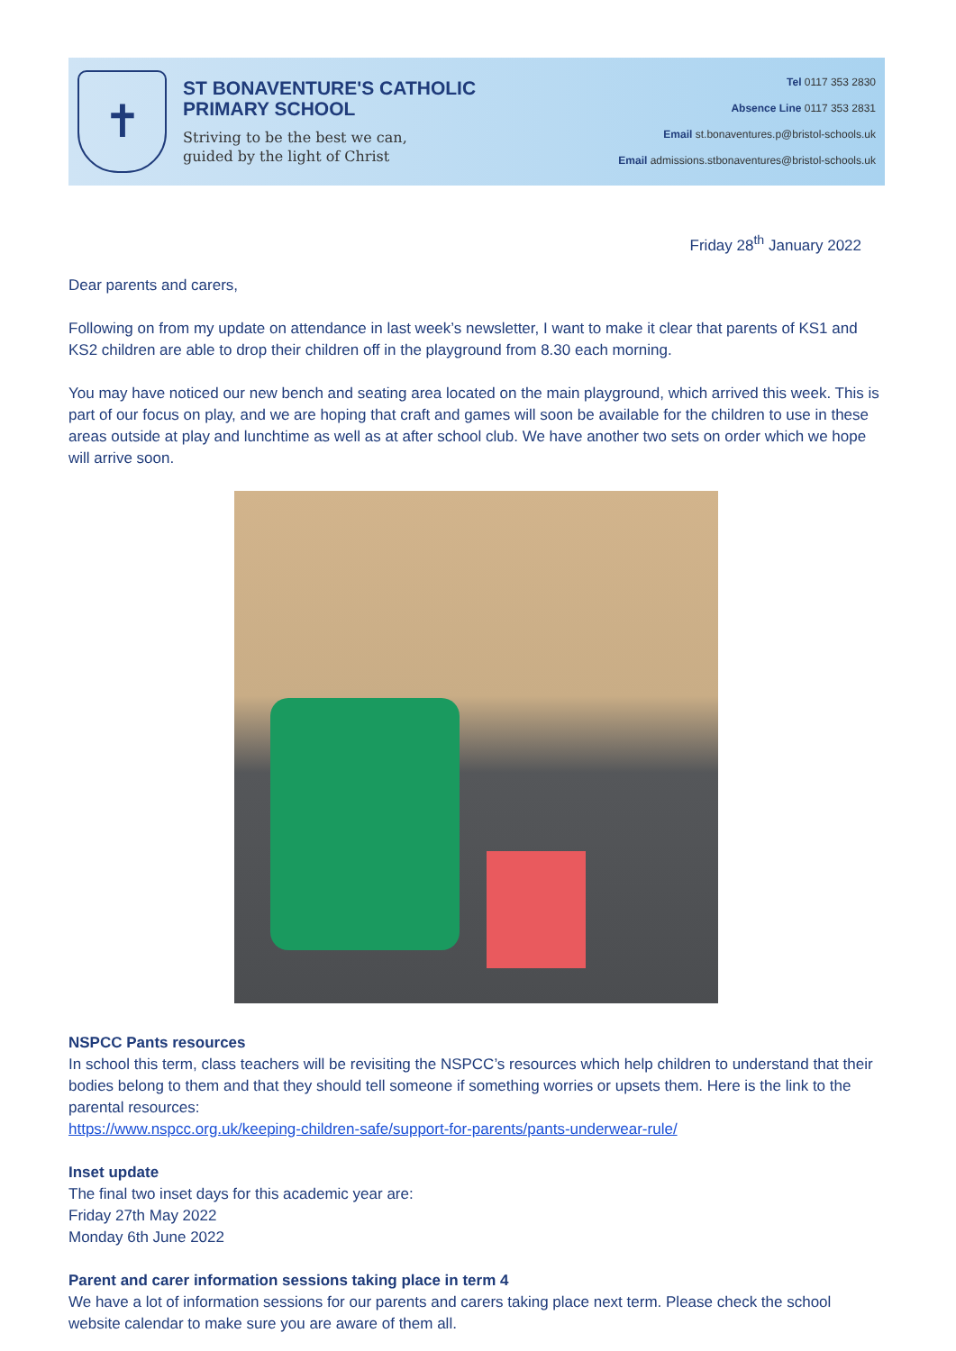✝
ST BONAVENTURE'S CATHOLIC
PRIMARY SCHOOL
Striving to be the best we can,
guided by the light of Christ
Tel 0117 353 2830
Absence Line 0117 353 2831
Email st.bonaventures.p@bristol-schools.uk
Email admissions.stbonaventures@bristol-schools.uk
Friday 28<sup>th</sup> January 2022
Dear parents and carers,
Following on from my update on attendance in last week’s newsletter, I want to make it clear that parents of KS1 and KS2 children are able to drop their children off in the playground from 8.30 each morning.
You may have noticed our new bench and seating area located on the main playground, which arrived this week. This is part of our focus on play, and we are hoping that craft and games will soon be available for the children to use in these areas outside at play and lunchtime as well as at after school club. We have another two sets on order which we hope will arrive soon.
NSPCC Pants resources
In school this term, class teachers will be revisiting the NSPCC’s resources which help children to understand that their bodies belong to them and that they should tell someone if something worries or upsets them. Here is the link to the parental resources:
https://www.nspcc.org.uk/keeping-children-safe/support-for-parents/pants-underwear-rule/
Inset update
The final two inset days for this academic year are:
Friday 27th May 2022
Monday 6th June 2022
Parent and carer information sessions taking place in term 4
We have a lot of information sessions for our parents and carers taking place next term. Please check the school website calendar to make sure you are aware of them all.